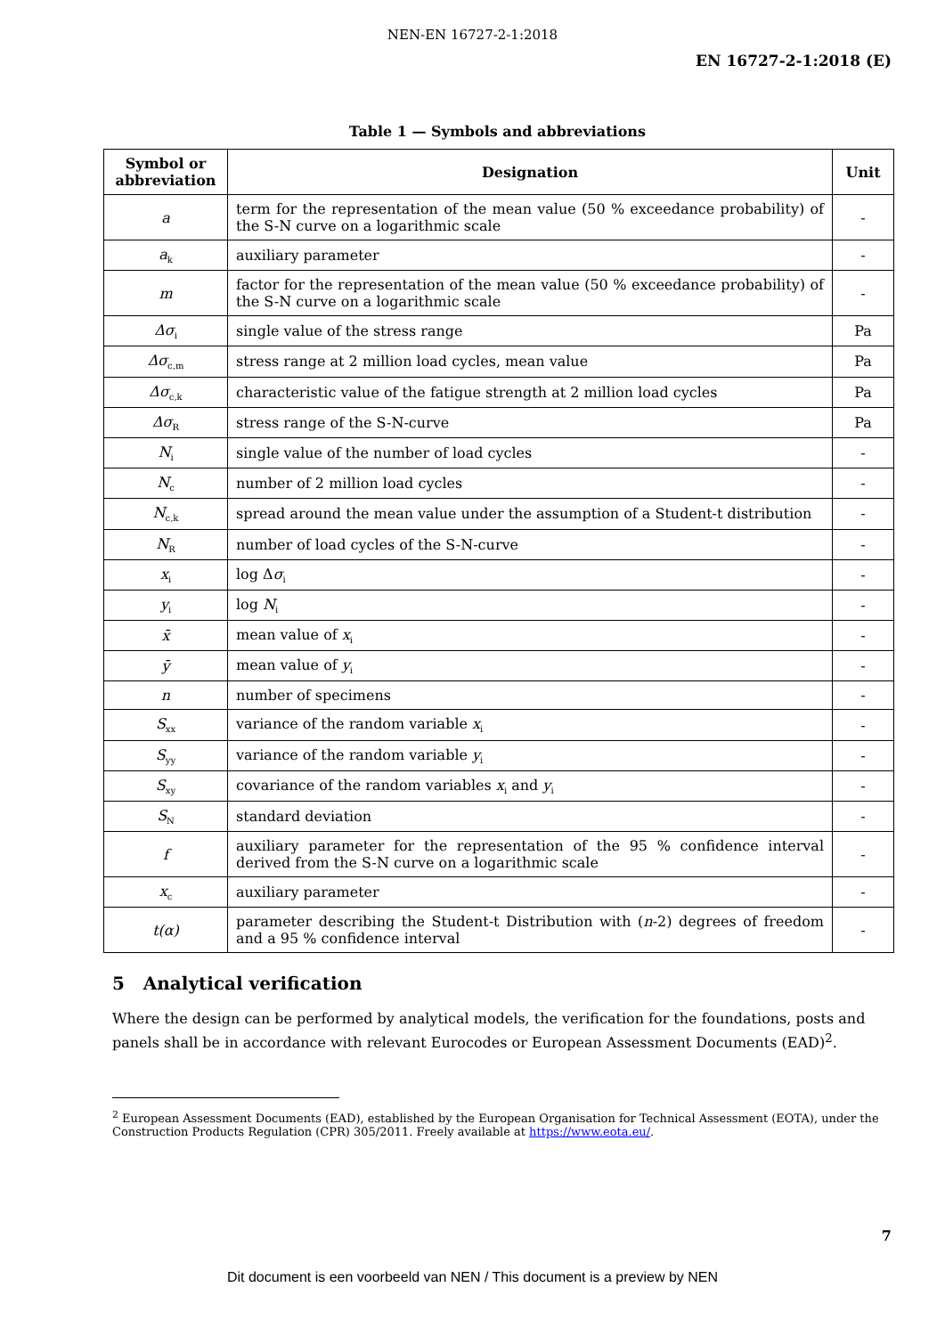NEN-EN 16727-2-1:2018
EN 16727-2-1:2018 (E)
Table 1 — Symbols and abbreviations
| Symbol or abbreviation | Designation | Unit |
| --- | --- | --- |
| a | term for the representation of the mean value (50 % exceedance probability) of the S-N curve on a logarithmic scale | - |
| a<sub>k</sub> | auxiliary parameter | - |
| m | factor for the representation of the mean value (50 % exceedance probability) of the S-N curve on a logarithmic scale | - |
| Δσ<sub>i</sub> | single value of the stress range | Pa |
| Δσ<sub>c,m</sub> | stress range at 2 million load cycles, mean value | Pa |
| Δσ<sub>c,k</sub> | characteristic value of the fatigue strength at 2 million load cycles | Pa |
| Δσ<sub>R</sub> | stress range of the S-N-curve | Pa |
| N<sub>i</sub> | single value of the number of load cycles | - |
| N<sub>c</sub> | number of 2 million load cycles | - |
| N<sub>c,k</sub> | spread around the mean value under the assumption of a Student-t distribution | - |
| N<sub>R</sub> | number of load cycles of the S-N-curve | - |
| x<sub>i</sub> | log Δ σ<sub>i</sub> | - |
| y<sub>i</sub> | log N<sub>i</sub> | - |
| x̄ | mean value of x<sub>i</sub> | - |
| ȳ | mean value of y<sub>i</sub> | - |
| n | number of specimens | - |
| S<sub>xx</sub> | variance of the random variable x<sub>i</sub> | - |
| S<sub>yy</sub> | variance of the random variable y<sub>i</sub> | - |
| S<sub>xy</sub> | covariance of the random variables x<sub>i</sub> and y<sub>i</sub> | - |
| S<sub>N</sub> | standard deviation | - |
| f | auxiliary parameter for the representation of the 95 % confidence interval derived from the S-N curve on a logarithmic scale | - |
| x<sub>c</sub> | auxiliary parameter | - |
| t(α) | parameter describing the Student-t Distribution with ( n -2) degrees of freedom and a 95 % confidence interval | - |
5 Analytical verification
Where the design can be performed by analytical models, the verification for the foundations, posts and panels shall be in accordance with relevant Eurocodes or European Assessment Documents (EAD)<sup>2</sup>.
<sup>2</sup> European Assessment Documents (EAD), established by the European Organisation for Technical Assessment (EOTA), under the Construction Products Regulation (CPR) 305/2011. Freely available at https://www.eota.eu/.
7
Dit document is een voorbeeld van NEN / This document is a preview by NEN